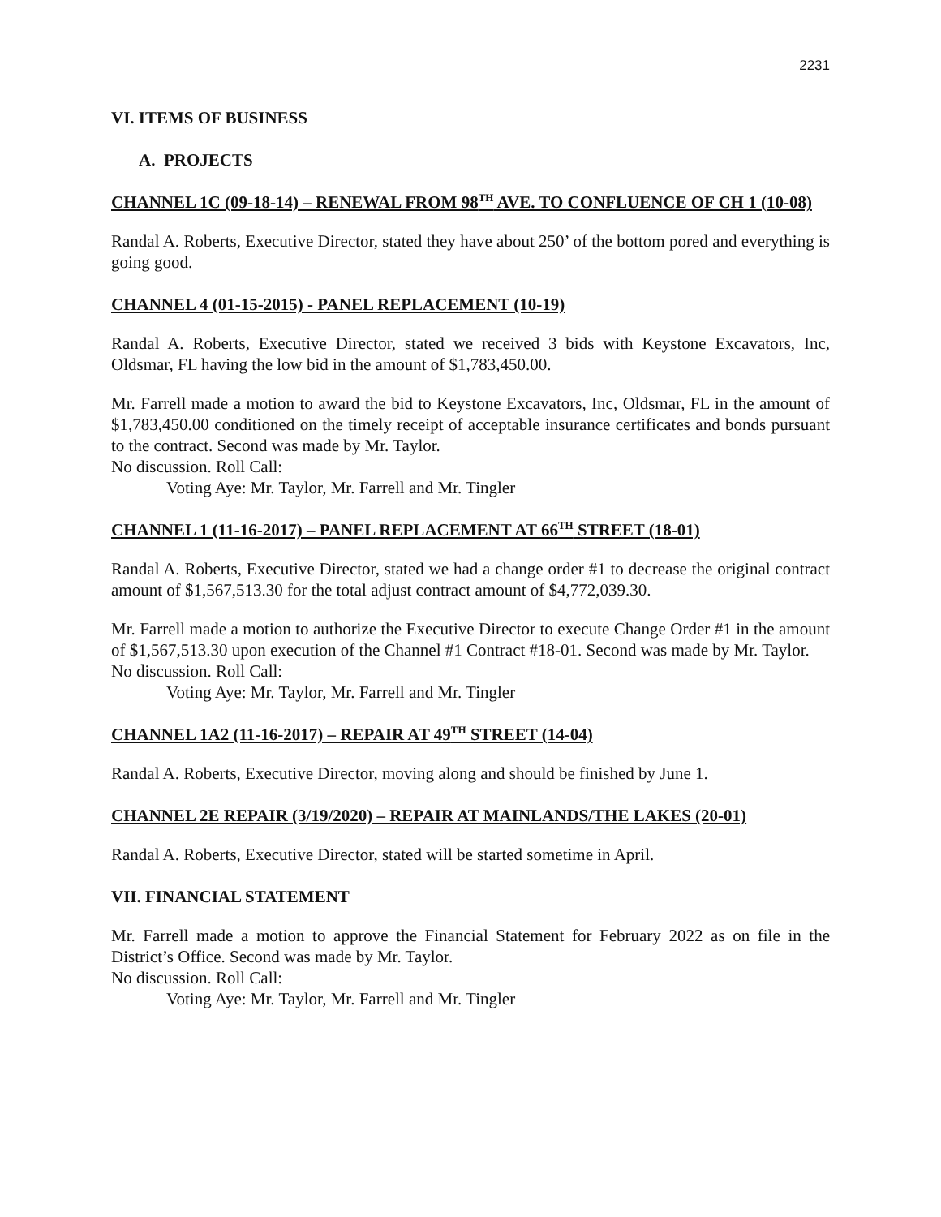2231
VI. ITEMS OF BUSINESS
A. PROJECTS
CHANNEL 1C (09-18-14) – RENEWAL FROM 98<sup>TH</sup> AVE. TO CONFLUENCE OF CH 1 (10-08)
Randal A. Roberts, Executive Director, stated they have about 250’ of the bottom pored and everything is going good.
CHANNEL 4 (01-15-2015) - PANEL REPLACEMENT (10-19)
Randal A. Roberts, Executive Director, stated we received 3 bids with Keystone Excavators, Inc, Oldsmar, FL having the low bid in the amount of $1,783,450.00.
Mr. Farrell made a motion to award the bid to Keystone Excavators, Inc, Oldsmar, FL in the amount of $1,783,450.00 conditioned on the timely receipt of acceptable insurance certificates and bonds pursuant to the contract. Second was made by Mr. Taylor.
No discussion. Roll Call:
Voting Aye: Mr. Taylor, Mr. Farrell and Mr. Tingler
CHANNEL 1 (11-16-2017) – PANEL REPLACEMENT AT 66<sup>TH</sup> STREET (18-01)
Randal A. Roberts, Executive Director, stated we had a change order #1 to decrease the original contract amount of $1,567,513.30 for the total adjust contract amount of $4,772,039.30.
Mr. Farrell made a motion to authorize the Executive Director to execute Change Order #1 in the amount of $1,567,513.30 upon execution of the Channel #1 Contract #18-01. Second was made by Mr. Taylor.
No discussion. Roll Call:
Voting Aye: Mr. Taylor, Mr. Farrell and Mr. Tingler
CHANNEL 1A2 (11-16-2017) – REPAIR AT 49<sup>TH</sup> STREET (14-04)
Randal A. Roberts, Executive Director, moving along and should be finished by June 1.
CHANNEL 2E REPAIR (3/19/2020) – REPAIR AT MAINLANDS/THE LAKES (20-01)
Randal A. Roberts, Executive Director, stated will be started sometime in April.
VII. FINANCIAL STATEMENT
Mr. Farrell made a motion to approve the Financial Statement for February 2022 as on file in the District’s Office. Second was made by Mr. Taylor.
No discussion. Roll Call:
Voting Aye: Mr. Taylor, Mr. Farrell and Mr. Tingler